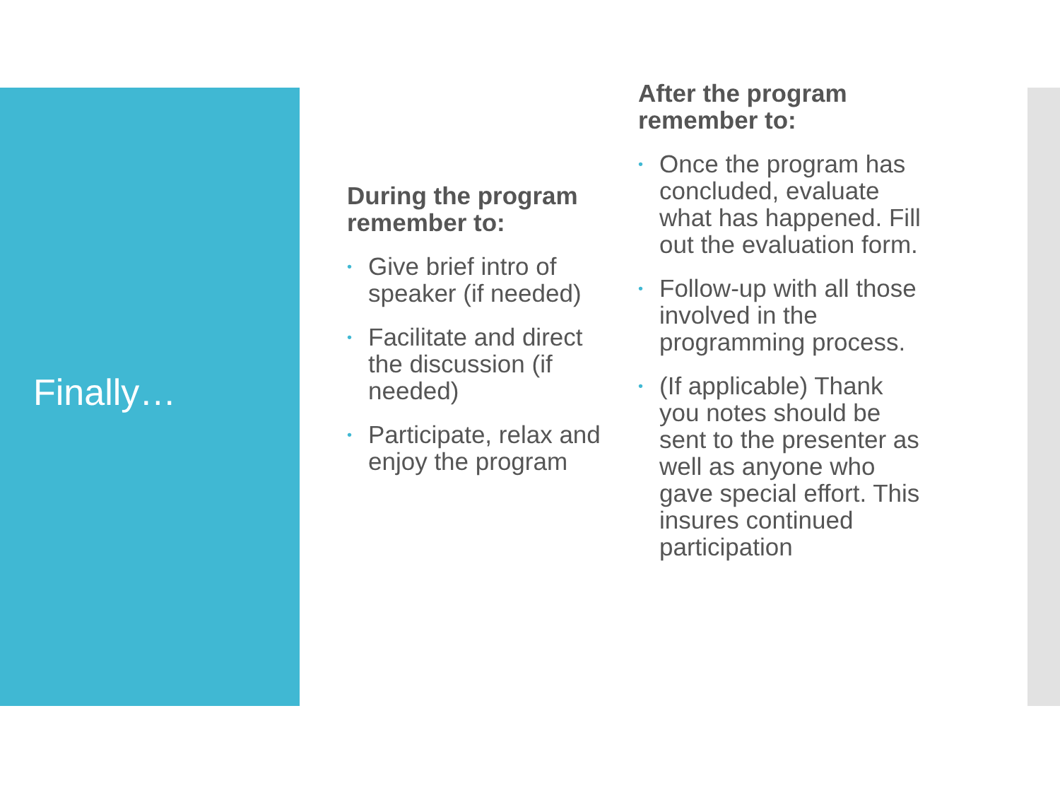Finally…
During the program remember to:
• Give brief intro of speaker (if needed)
• Facilitate and direct the discussion (if needed)
• Participate, relax and enjoy the program
After the program remember to:
• Once the program has concluded, evaluate what has happened. Fill out the evaluation form.
• Follow-up with all those involved in the programming process.
• (If applicable) Thank you notes should be sent to the presenter as well as anyone who gave special effort. This insures continued participation